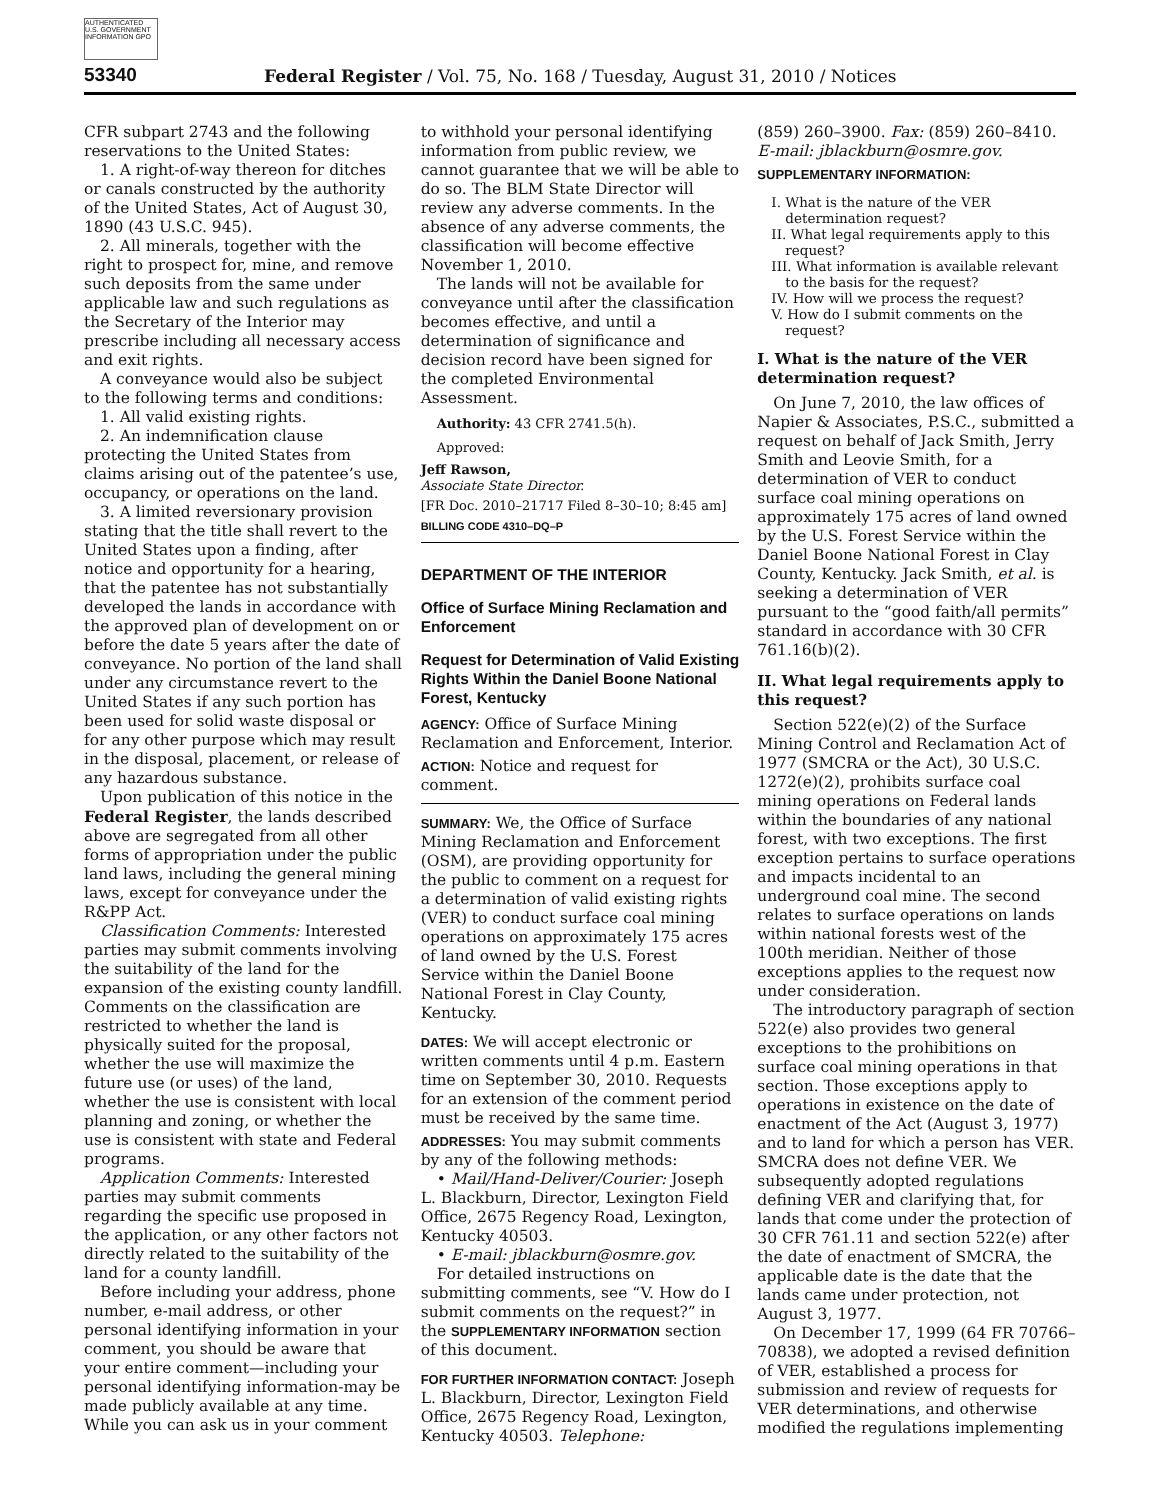AUTHENTICATED U.S. GOVERNMENT INFORMATION GPO
53340 Federal Register / Vol. 75, No. 168 / Tuesday, August 31, 2010 / Notices
CFR subpart 2743 and the following reservations to the United States:
1. A right-of-way thereon for ditches or canals constructed by the authority of the United States, Act of August 30, 1890 (43 U.S.C. 945).
2. All minerals, together with the right to prospect for, mine, and remove such deposits from the same under applicable law and such regulations as the Secretary of the Interior may prescribe including all necessary access and exit rights.
A conveyance would also be subject to the following terms and conditions:
1. All valid existing rights.
2. An indemnification clause protecting the United States from claims arising out of the patentee’s use, occupancy, or operations on the land.
3. A limited reversionary provision stating that the title shall revert to the United States upon a finding, after notice and opportunity for a hearing, that the patentee has not substantially developed the lands in accordance with the approved plan of development on or before the date 5 years after the date of conveyance. No portion of the land shall under any circumstance revert to the United States if any such portion has been used for solid waste disposal or for any other purpose which may result in the disposal, placement, or release of any hazardous substance.
Upon publication of this notice in the Federal Register, the lands described above are segregated from all other forms of appropriation under the public land laws, including the general mining laws, except for conveyance under the R&PP Act.
Classification Comments: Interested parties may submit comments involving the suitability of the land for the expansion of the existing county landfill. Comments on the classification are restricted to whether the land is physically suited for the proposal, whether the use will maximize the future use (or uses) of the land, whether the use is consistent with local planning and zoning, or whether the use is consistent with state and Federal programs.
Application Comments: Interested parties may submit comments regarding the specific use proposed in the application, or any other factors not directly related to the suitability of the land for a county landfill.
Before including your address, phone number, e-mail address, or other personal identifying information in your comment, you should be aware that your entire comment—including your personal identifying information-may be made publicly available at any time. While you can ask us in your comment
to withhold your personal identifying information from public review, we cannot guarantee that we will be able to do so. The BLM State Director will review any adverse comments. In the absence of any adverse comments, the classification will become effective November 1, 2010.
The lands will not be available for conveyance until after the classification becomes effective, and until a determination of significance and decision record have been signed for the completed Environmental Assessment.
Authority: 43 CFR 2741.5(h).
Approved:
Jeff Rawson,
Associate State Director.
[FR Doc. 2010–21717 Filed 8–30–10; 8:45 am]
BILLING CODE 4310–DQ–P
DEPARTMENT OF THE INTERIOR
Office of Surface Mining Reclamation and Enforcement
Request for Determination of Valid Existing Rights Within the Daniel Boone National Forest, Kentucky
AGENCY: Office of Surface Mining Reclamation and Enforcement, Interior.
ACTION: Notice and request for comment.
SUMMARY: We, the Office of Surface Mining Reclamation and Enforcement (OSM), are providing opportunity for the public to comment on a request for a determination of valid existing rights (VER) to conduct surface coal mining operations on approximately 175 acres of land owned by the U.S. Forest Service within the Daniel Boone National Forest in Clay County, Kentucky.
DATES: We will accept electronic or written comments until 4 p.m. Eastern time on September 30, 2010. Requests for an extension of the comment period must be received by the same time.
ADDRESSES: You may submit comments by any of the following methods:
• Mail/Hand-Deliver/Courier: Joseph L. Blackburn, Director, Lexington Field Office, 2675 Regency Road, Lexington, Kentucky 40503.
• E-mail: jblackburn@osmre.gov.
For detailed instructions on submitting comments, see “V. How do I submit comments on the request?” in the SUPPLEMENTARY INFORMATION section of this document.
FOR FURTHER INFORMATION CONTACT: Joseph L. Blackburn, Director, Lexington Field Office, 2675 Regency Road, Lexington, Kentucky 40503. Telephone:
(859) 260–3900. Fax: (859) 260–8410. E-mail: jblackburn@osmre.gov.
SUPPLEMENTARY INFORMATION:
I. What is the nature of the VER determination request?
II. What legal requirements apply to this request?
III. What information is available relevant to the basis for the request?
IV. How will we process the request?
V. How do I submit comments on the request?
I. What is the nature of the VER determination request?
On June 7, 2010, the law offices of Napier & Associates, P.S.C., submitted a request on behalf of Jack Smith, Jerry Smith and Leovie Smith, for a determination of VER to conduct surface coal mining operations on approximately 175 acres of land owned by the U.S. Forest Service within the Daniel Boone National Forest in Clay County, Kentucky. Jack Smith, et al. is seeking a determination of VER pursuant to the “good faith/all permits” standard in accordance with 30 CFR 761.16(b)(2).
II. What legal requirements apply to this request?
Section 522(e)(2) of the Surface Mining Control and Reclamation Act of 1977 (SMCRA or the Act), 30 U.S.C. 1272(e)(2), prohibits surface coal mining operations on Federal lands within the boundaries of any national forest, with two exceptions. The first exception pertains to surface operations and impacts incidental to an underground coal mine. The second relates to surface operations on lands within national forests west of the 100th meridian. Neither of those exceptions applies to the request now under consideration.
The introductory paragraph of section 522(e) also provides two general exceptions to the prohibitions on surface coal mining operations in that section. Those exceptions apply to operations in existence on the date of enactment of the Act (August 3, 1977) and to land for which a person has VER. SMCRA does not define VER. We subsequently adopted regulations defining VER and clarifying that, for lands that come under the protection of 30 CFR 761.11 and section 522(e) after the date of enactment of SMCRA, the applicable date is the date that the lands came under protection, not August 3, 1977.
On December 17, 1999 (64 FR 70766–70838), we adopted a revised definition of VER, established a process for submission and review of requests for VER determinations, and otherwise modified the regulations implementing